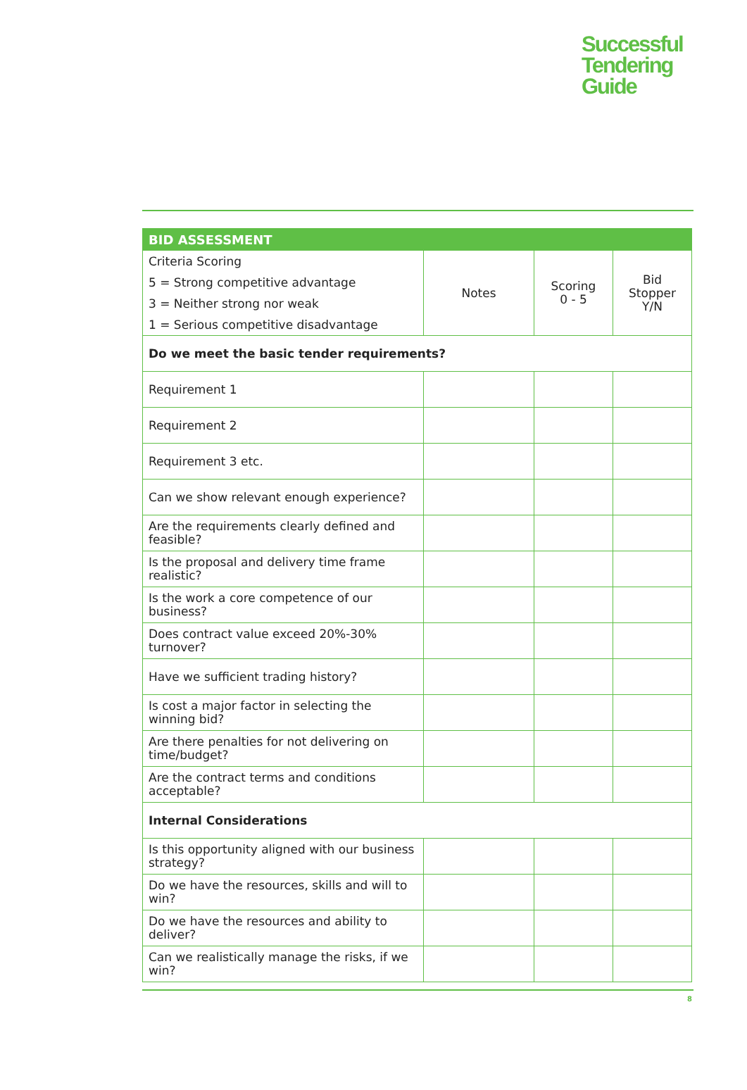Successful
Tendering
Guide
| BID ASSESSMENT | | | |
| --- | --- | --- | --- |
| Criteria Scoring 5 = Strong competitive advantage 3 = Neither strong nor weak 1 = Serious competitive disadvantage | Notes | Scoring 0 - 5 | Bid Stopper Y/N |
| Do we meet the basic tender requirements? | | | |
| Requirement 1 | | | |
| Requirement 2 | | | |
| Requirement 3 etc. | | | |
| Can we show relevant enough experience? | | | |
| Are the requirements clearly defined and feasible? | | | |
| Is the proposal and delivery time frame realistic? | | | |
| Is the work a core competence of our business? | | | |
| Does contract value exceed 20%-30% turnover? | | | |
| Have we sufficient trading history? | | | |
| Is cost a major factor in selecting the winning bid? | | | |
| Are there penalties for not delivering on time/budget? | | | |
| Are the contract terms and conditions acceptable? | | | |
| Internal Considerations | | | |
| Is this opportunity aligned with our business strategy? | | | |
| Do we have the resources, skills and will to win? | | | |
| Do we have the resources and ability to deliver? | | | |
| Can we realistically manage the risks, if we win? | | | |
8